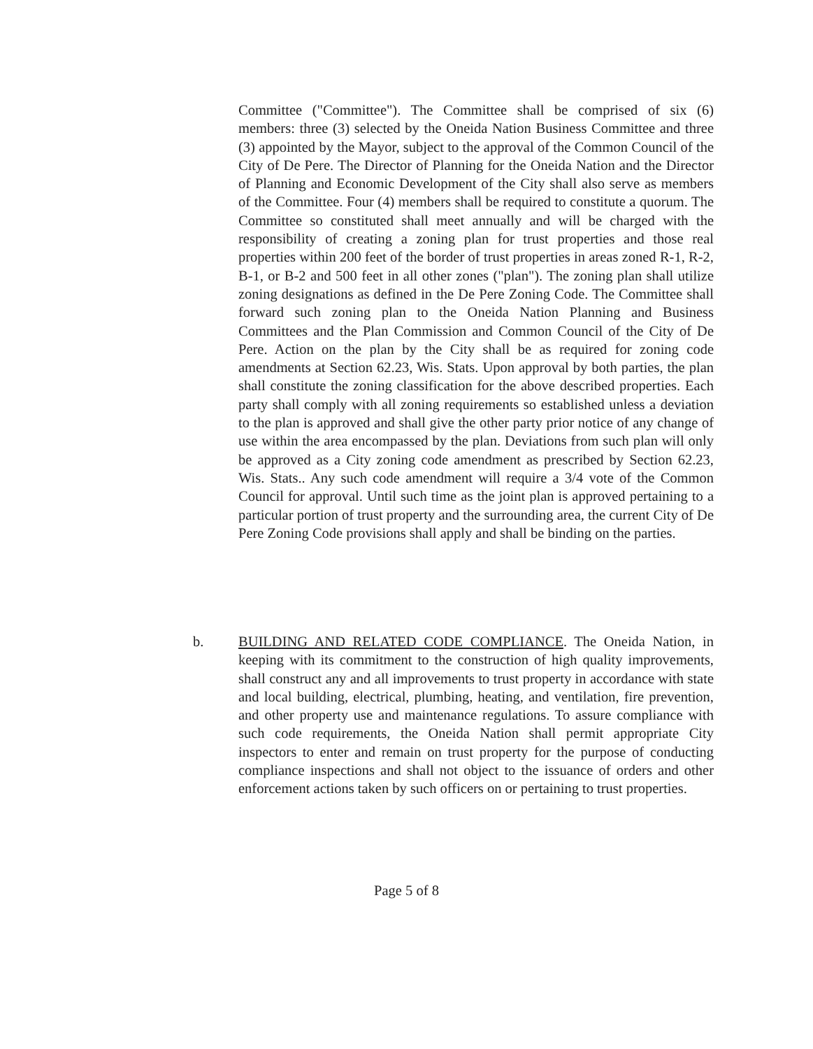Committee ("Committee"). The Committee shall be comprised of six (6) members: three (3) selected by the Oneida Nation Business Committee and three (3) appointed by the Mayor, subject to the approval of the Common Council of the City of De Pere. The Director of Planning for the Oneida Nation and the Director of Planning and Economic Development of the City shall also serve as members of the Committee. Four (4) members shall be required to constitute a quorum. The Committee so constituted shall meet annually and will be charged with the responsibility of creating a zoning plan for trust properties and those real properties within 200 feet of the border of trust properties in areas zoned R-1, R-2, B-1, or B-2 and 500 feet in all other zones ("plan"). The zoning plan shall utilize zoning designations as defined in the De Pere Zoning Code. The Committee shall forward such zoning plan to the Oneida Nation Planning and Business Committees and the Plan Commission and Common Council of the City of De Pere. Action on the plan by the City shall be as required for zoning code amendments at Section 62.23, Wis. Stats. Upon approval by both parties, the plan shall constitute the zoning classification for the above described properties. Each party shall comply with all zoning requirements so established unless a deviation to the plan is approved and shall give the other party prior notice of any change of use within the area encompassed by the plan. Deviations from such plan will only be approved as a City zoning code amendment as prescribed by Section 62.23, Wis. Stats.. Any such code amendment will require a 3/4 vote of the Common Council for approval. Until such time as the joint plan is approved pertaining to a particular portion of trust property and the surrounding area, the current City of De Pere Zoning Code provisions shall apply and shall be binding on the parties.
b. BUILDING AND RELATED CODE COMPLIANCE. The Oneida Nation, in keeping with its commitment to the construction of high quality improvements, shall construct any and all improvements to trust property in accordance with state and local building, electrical, plumbing, heating, and ventilation, fire prevention, and other property use and maintenance regulations. To assure compliance with such code requirements, the Oneida Nation shall permit appropriate City inspectors to enter and remain on trust property for the purpose of conducting compliance inspections and shall not object to the issuance of orders and other enforcement actions taken by such officers on or pertaining to trust properties.
Page 5 of 8